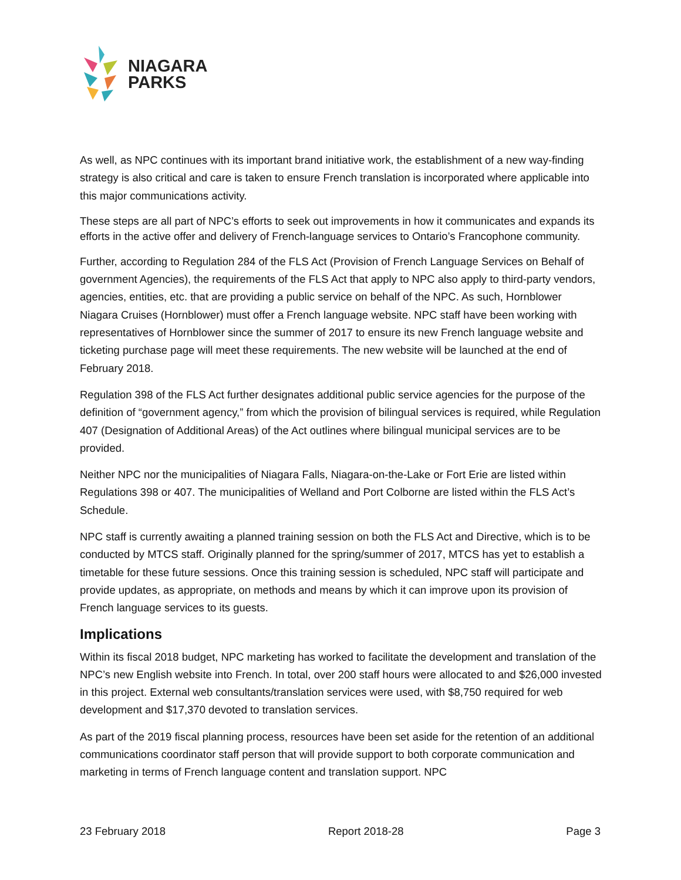NIAGARA
PARKS
As well, as NPC continues with its important brand initiative work, the establishment of a new way-finding strategy is also critical and care is taken to ensure French translation is incorporated where applicable into this major communications activity.
These steps are all part of NPC’s efforts to seek out improvements in how it communicates and expands its efforts in the active offer and delivery of French-language services to Ontario’s Francophone community.
Further, according to Regulation 284 of the FLS Act (Provision of French Language Services on Behalf of government Agencies), the requirements of the FLS Act that apply to NPC also apply to third-party vendors, agencies, entities, etc. that are providing a public service on behalf of the NPC. As such, Hornblower Niagara Cruises (Hornblower) must offer a French language website. NPC staff have been working with representatives of Hornblower since the summer of 2017 to ensure its new French language website and ticketing purchase page will meet these requirements. The new website will be launched at the end of February 2018.
Regulation 398 of the FLS Act further designates additional public service agencies for the purpose of the definition of “government agency,” from which the provision of bilingual services is required, while Regulation 407 (Designation of Additional Areas) of the Act outlines where bilingual municipal services are to be provided.
Neither NPC nor the municipalities of Niagara Falls, Niagara-on-the-Lake or Fort Erie are listed within Regulations 398 or 407. The municipalities of Welland and Port Colborne are listed within the FLS Act’s Schedule.
NPC staff is currently awaiting a planned training session on both the FLS Act and Directive, which is to be conducted by MTCS staff. Originally planned for the spring/summer of 2017, MTCS has yet to establish a timetable for these future sessions. Once this training session is scheduled, NPC staff will participate and provide updates, as appropriate, on methods and means by which it can improve upon its provision of French language services to its guests.
Implications
Within its fiscal 2018 budget, NPC marketing has worked to facilitate the development and translation of the NPC’s new English website into French. In total, over 200 staff hours were allocated to and $26,000 invested in this project. External web consultants/translation services were used, with $8,750 required for web development and $17,370 devoted to translation services.
As part of the 2019 fiscal planning process, resources have been set aside for the retention of an additional communications coordinator staff person that will provide support to both corporate communication and marketing in terms of French language content and translation support. NPC
23 February 2018 Report 2018-28 Page 3